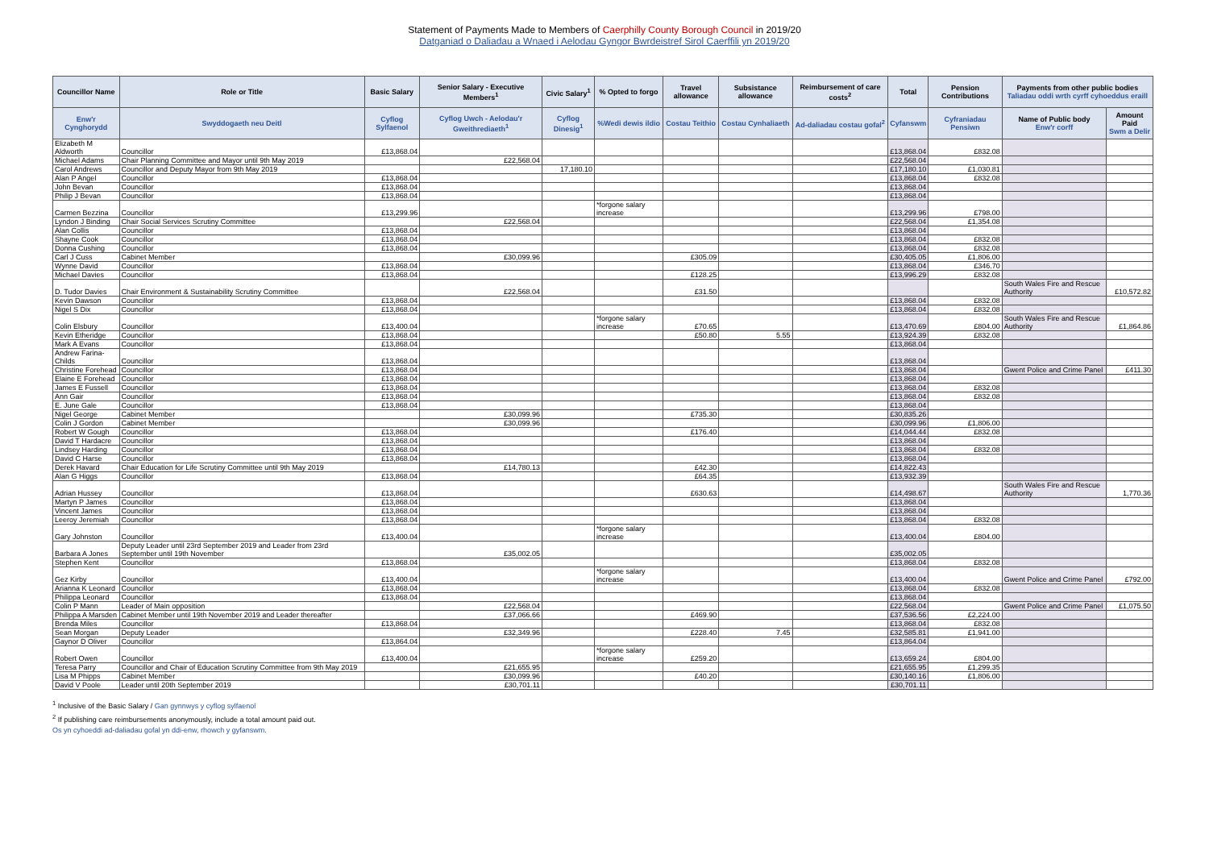Statement of Payments Made to Members of Caerphilly County Borough Council in 2019/20
Datganiad o Daliadau a Wnaed i Aelodau Gyngor Bwrdeistref Sirol Caerffili yn 2019/20
| Councillor Name | Role or Title | Basic Salary | Senior Salary - Executive Members<sup>1</sup> | Civic Salary<sup>1</sup> | % Opted to forgo | Travel allowance | Subsistance allowance | Reimbursement of care costs<sup>2</sup> | Total | Pension Contributions | Payments from other public bodies Taliadau oddi wrth cyrff cyhoeddus eraill | |
| --- | --- | --- | --- | --- | --- | --- | --- | --- | --- | --- | --- | --- |
| Enw'r Cynghorydd | Swyddogaeth neu Deitl | Cyflog Sylfaenol | Cyflog Uwch - Aelodau'r Gweithrediaeth<sup>1</sup> | Cyflog Dinesig<sup>1</sup> | %Wedi dewis ildio | Costau Teithio | Costau Cynhaliaeth | Ad-daliadau costau gofal<sup>2</sup> | Cyfanswm | Cyfraniadau Pensiwn | Name of Public body Enw'r corff | Amount Paid Swm a Delir |
| Elizabeth M Aldworth | Councillor | £13,868.04 | | | | | | | £13,868.04 | £832.08 | | |
| Michael Adams | Chair Planning Committee and Mayor until 9th May 2019 | | £22,568.04 | | | | | | £22,568.04 | | | |
| Carol Andrews | Councillor and Deputy Mayor from 9th May 2019 | | | 17,180.10 | | | | | £17,180.10 | £1,030.81 | | |
| Alan P Angel | Councillor | £13,868.04 | | | | | | | £13,868.04 | £832.08 | | |
| John Bevan | Councillor | £13,868.04 | | | | | | | £13,868.04 | | | |
| Philip J Bevan | Councillor | £13,868.04 | | | | | | | £13,868.04 | | | |
| Carmen Bezzina | Councillor | £13,299.96 | | | *forgone salary increase | | | | £13,299.96 | £798.00 | | |
| Lyndon J Binding | Chair Social Services Scrutiny Committee | | £22,568.04 | | | | | | £22,568.04 | £1,354.08 | | |
| Alan Collis | Councillor | £13,868.04 | | | | | | | £13,868.04 | | | |
| Shayne Cook | Councillor | £13,868.04 | | | | | | | £13,868.04 | £832.08 | | |
| Donna Cushing | Councillor | £13,868.04 | | | | | | | £13,868.04 | £832.08 | | |
| Carl J Cuss | Cabinet Member | | £30,099.96 | | | £305.09 | | | £30,405.05 | £1,806.00 | | |
| Wynne David | Councillor | £13,868.04 | | | | | | | £13,868.04 | £346.70 | | |
| Michael Davies | Councillor | £13,868.04 | | | | £128.25 | | | £13,996.29 | £832.08 | | |
| D. Tudor Davies | Chair Environment & Sustainability Scrutiny Committee | | £22,568.04 | | | £31.50 | | | | | South Wales Fire and Rescue Authority | £10,572.82 |
| Kevin Dawson | Councillor | £13,868.04 | | | | | | | £13,868.04 | £832.08 | | |
| Nigel S Dix | Councillor | £13,868.04 | | | | | | | £13,868.04 | £832.08 | | |
| Colin Elsbury | Councillor | £13,400.04 | | | *forgone salary increase | £70.65 | | | £13,470.69 | £804.00 | South Wales Fire and Rescue Authority | £1,864.86 |
| Kevin Etheridge | Councillor | £13,868.04 | | | | £50.80 | 5.55 | | £13,924.39 | £832.08 | | |
| Mark A Evans | Councillor | £13,868.04 | | | | | | | £13,868.04 | | | |
| Andrew Farina-Childs | Councillor | £13,868.04 | | | | | | | £13,868.04 | | | |
| Christine Forehead | Councillor | £13,868.04 | | | | | | | £13,868.04 | | Gwent Police and Crime Panel | £411.30 |
| Elaine E Forehead | Councillor | £13,868.04 | | | | | | | £13,868.04 | | | |
| James E Fussell | Councillor | £13,868.04 | | | | | | | £13,868.04 | £832.08 | | |
| Ann Gair | Councillor | £13,868.04 | | | | | | | £13,868.04 | £832.08 | | |
| E. June Gale | Councillor | £13,868.04 | | | | | | | £13,868.04 | | | |
| Nigel George | Cabinet Member | | £30,099.96 | | | £735.30 | | | £30,835.26 | | | |
| Colin J Gordon | Cabinet Member | | £30,099.96 | | | | | | £30,099.96 | £1,806.00 | | |
| Robert W Gough | Councillor | £13,868.04 | | | | £176.40 | | | £14,044.44 | £832.08 | | |
| David T Hardacre | Councillor | £13,868.04 | | | | | | | £13,868.04 | | | |
| Lindsey Harding | Councillor | £13,868.04 | | | | | | | £13,868.04 | £832.08 | | |
| David C Harse | Councillor | £13,868.04 | | | | | | | £13,868.04 | | | |
| Derek Havard | Chair Education for Life Scrutiny Committee until 9th May 2019 | | £14,780.13 | | | £42.30 | | | £14,822.43 | | | |
| Alan G Higgs | Councillor | £13,868.04 | | | | £64.35 | | | £13,932.39 | | | |
| Adrian Hussey | Councillor | £13,868.04 | | | | £630.63 | | | £14,498.67 | | South Wales Fire and Rescue Authority | 1,770.36 |
| Martyn P James | Councillor | £13,868.04 | | | | | | | £13,868.04 | | | |
| Vincent James | Councillor | £13,868.04 | | | | | | | £13,868.04 | | | |
| Leeroy Jeremiah | Councillor | £13,868.04 | | | | | | | £13,868.04 | £832.08 | | |
| Gary Johnston | Councillor | £13,400.04 | | | *forgone salary increase | | | | £13,400.04 | £804.00 | | |
| Barbara A Jones | Deputy Leader until 23rd September 2019 and Leader from 23rd September until 19th November | | £35,002.05 | | | | | | £35,002.05 | | | |
| Stephen Kent | Councillor | £13,868.04 | | | | | | | £13,868.04 | £832.08 | | |
| Gez Kirby | Councillor | £13,400.04 | | | *forgone salary increase | | | | £13,400.04 | | Gwent Police and Crime Panel | £792.00 |
| Arianna K Leonard | Councillor | £13,868.04 | | | | | | | £13,868.04 | £832.08 | | |
| Philippa Leonard | Councillor | £13,868.04 | | | | | | | £13,868.04 | | | |
| Colin P Mann | Leader of Main opposition | | £22,568.04 | | | | | | £22,568.04 | | Gwent Police and Crime Panel | £1,075.50 |
| Philippa A Marsden | Cabinet Member until 19th November 2019 and Leader thereafter | | £37,066.66 | | | £469.90 | | | £37,536.56 | £2,224.00 | | |
| Brenda Miles | Councillor | £13,868.04 | | | | | | | £13,868.04 | £832.08 | | |
| Sean Morgan | Deputy Leader | | £32,349.96 | | | £228.40 | 7.45 | | £32,585.81 | £1,941.00 | | |
| Gaynor D Oliver | Councillor | £13,864.04 | | | | | | | £13,864.04 | | | |
| Robert Owen | Councillor | £13,400.04 | | | *forgone salary increase | £259.20 | | | £13,659.24 | £804.00 | | |
| Teresa Parry | Councillor and Chair of Education Scrutiny Committee from 9th May 2019 | | £21,655.95 | | | | | | £21,655.95 | £1,299.35 | | |
| Lisa M Phipps | Cabinet Member | | £30,099.96 | | | £40.20 | | | £30,140.16 | £1,806.00 | | |
| David V Poole | Leader until 20th September 2019 | | £30,701.11 | | | | | | £30,701.11 | | | |
<sup>1</sup> Inclusive of the Basic Salary / Gan gynnwys y cyflog sylfaenol
<sup>2</sup> If publishing care reimbursements anonymously, include a total amount paid out.
Os yn cyhoeddi ad-daliadau gofal yn ddi-enw, rhowch y gyfanswm.